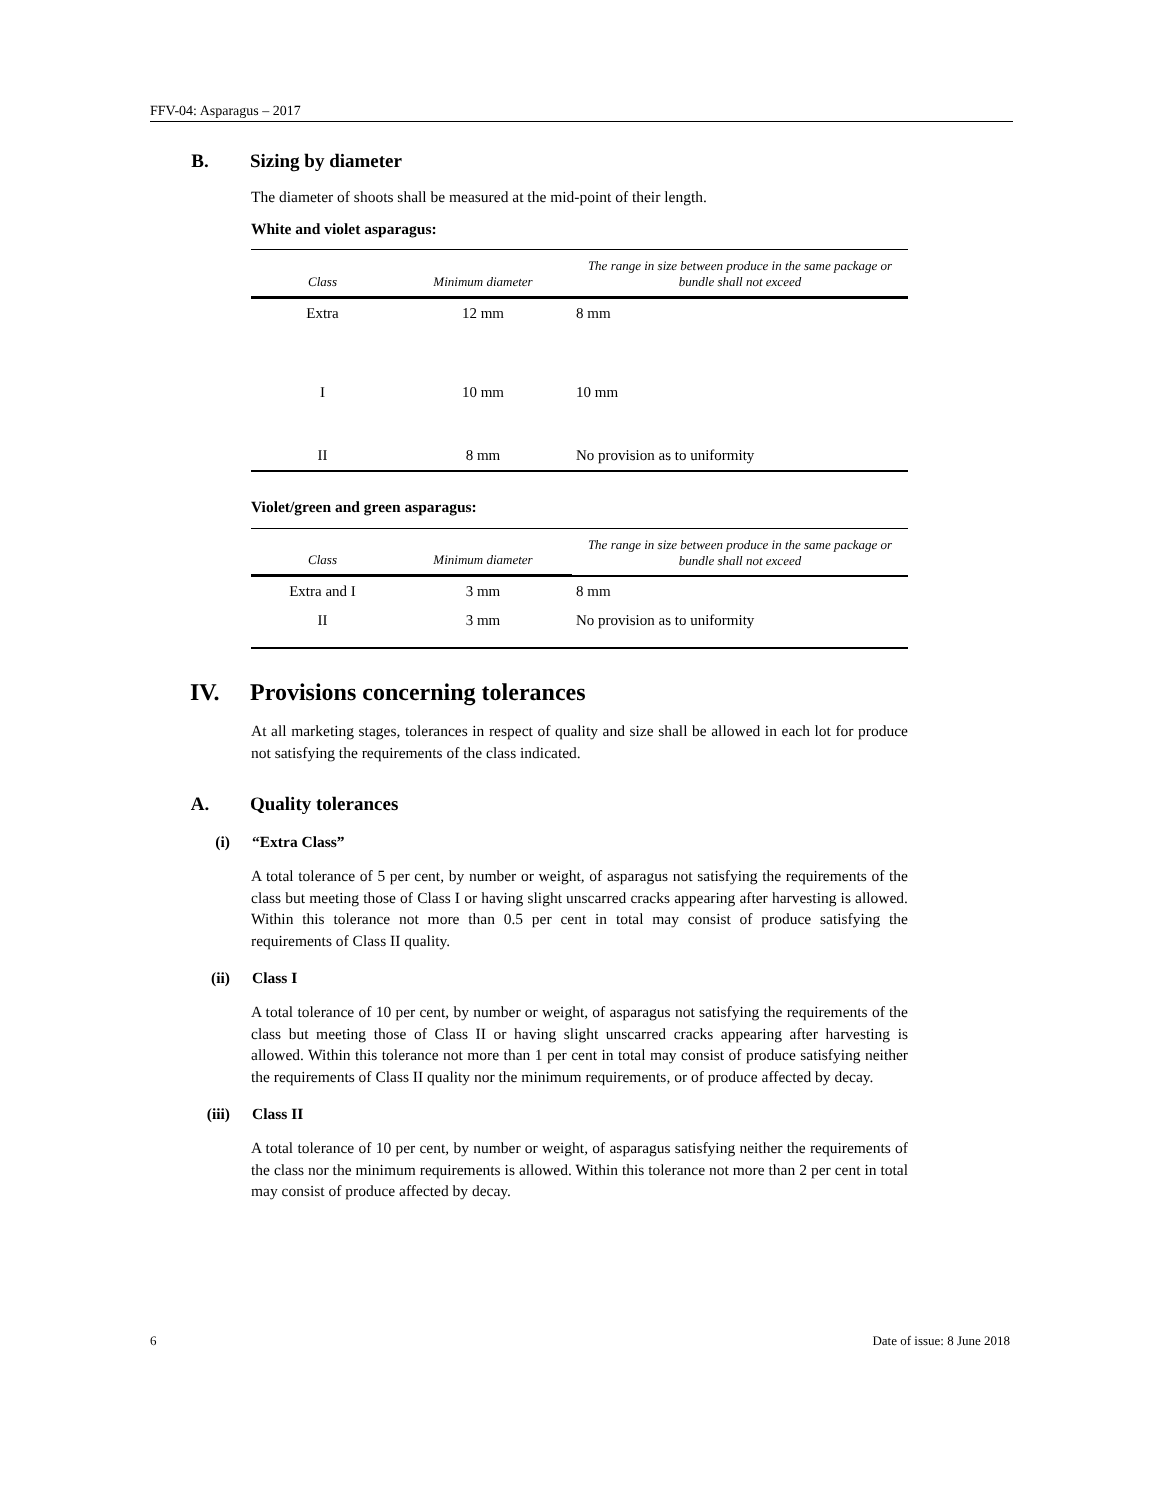FFV-04: Asparagus – 2017
B. Sizing by diameter
The diameter of shoots shall be measured at the mid-point of their length.
White and violet asparagus:
| Class | Minimum diameter | The range in size between produce in the same package or bundle shall not exceed |
| --- | --- | --- |
| Extra | 12 mm | 8 mm |
| I | 10 mm | 10 mm |
| II | 8 mm | No provision as to uniformity |
Violet/green and green asparagus:
| Class | Minimum diameter | The range in size between produce in the same package or bundle shall not exceed |
| --- | --- | --- |
| Extra and I | 3 mm | 8 mm |
| II | 3 mm | No provision as to uniformity |
IV. Provisions concerning tolerances
At all marketing stages, tolerances in respect of quality and size shall be allowed in each lot for produce not satisfying the requirements of the class indicated.
A. Quality tolerances
(i) “Extra Class”
A total tolerance of 5 per cent, by number or weight, of asparagus not satisfying the requirements of the class but meeting those of Class I or having slight unscarred cracks appearing after harvesting is allowed. Within this tolerance not more than 0.5 per cent in total may consist of produce satisfying the requirements of Class II quality.
(ii) Class I
A total tolerance of 10 per cent, by number or weight, of asparagus not satisfying the requirements of the class but meeting those of Class II or having slight unscarred cracks appearing after harvesting is allowed. Within this tolerance not more than 1 per cent in total may consist of produce satisfying neither the requirements of Class II quality nor the minimum requirements, or of produce affected by decay.
(iii) Class II
A total tolerance of 10 per cent, by number or weight, of asparagus satisfying neither the requirements of the class nor the minimum requirements is allowed. Within this tolerance not more than 2 per cent in total may consist of produce affected by decay.
6 Date of issue: 8 June 2018